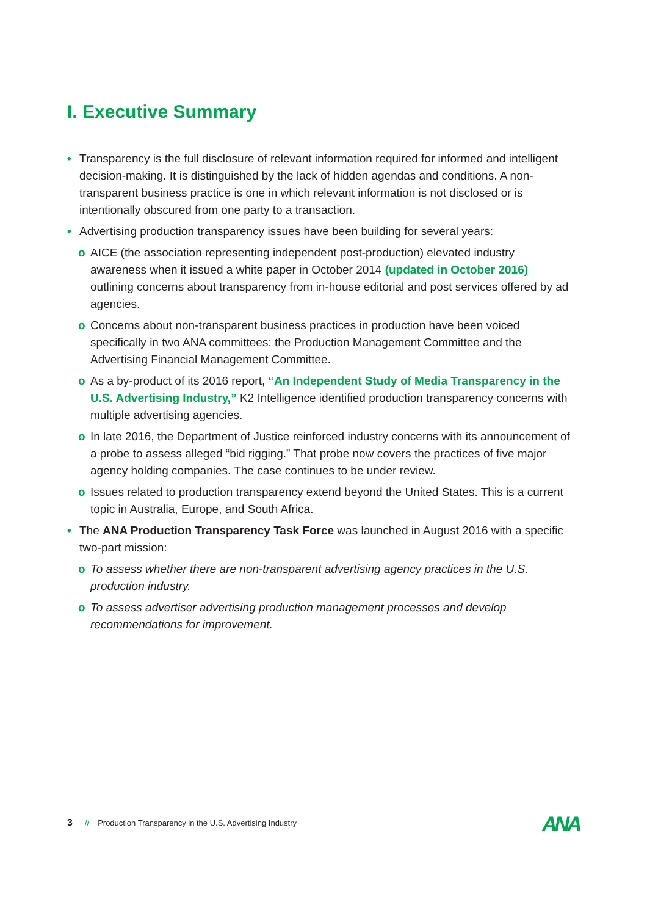I. Executive Summary
• Transparency is the full disclosure of relevant information required for informed and intelligent decision-making. It is distinguished by the lack of hidden agendas and conditions. A non-transparent business practice is one in which relevant information is not disclosed or is intentionally obscured from one party to a transaction.
• Advertising production transparency issues have been building for several years:
o AICE (the association representing independent post-production) elevated industry awareness when it issued a white paper in October 2014 (updated in October 2016) outlining concerns about transparency from in-house editorial and post services offered by ad agencies.
o Concerns about non-transparent business practices in production have been voiced specifically in two ANA committees: the Production Management Committee and the Advertising Financial Management Committee.
o As a by-product of its 2016 report, “An Independent Study of Media Transparency in the U.S. Advertising Industry,” K2 Intelligence identified production transparency concerns with multiple advertising agencies.
o In late 2016, the Department of Justice reinforced industry concerns with its announcement of a probe to assess alleged “bid rigging.” That probe now covers the practices of five major agency holding companies. The case continues to be under review.
o Issues related to production transparency extend beyond the United States. This is a current topic in Australia, Europe, and South Africa.
• The ANA Production Transparency Task Force was launched in August 2016 with a specific two-part mission:
o To assess whether there are non-transparent advertising agency practices in the U.S. production industry.
o To assess advertiser advertising production management processes and develop recommendations for improvement.
3 // Production Transparency in the U.S. Advertising Industry
ANA